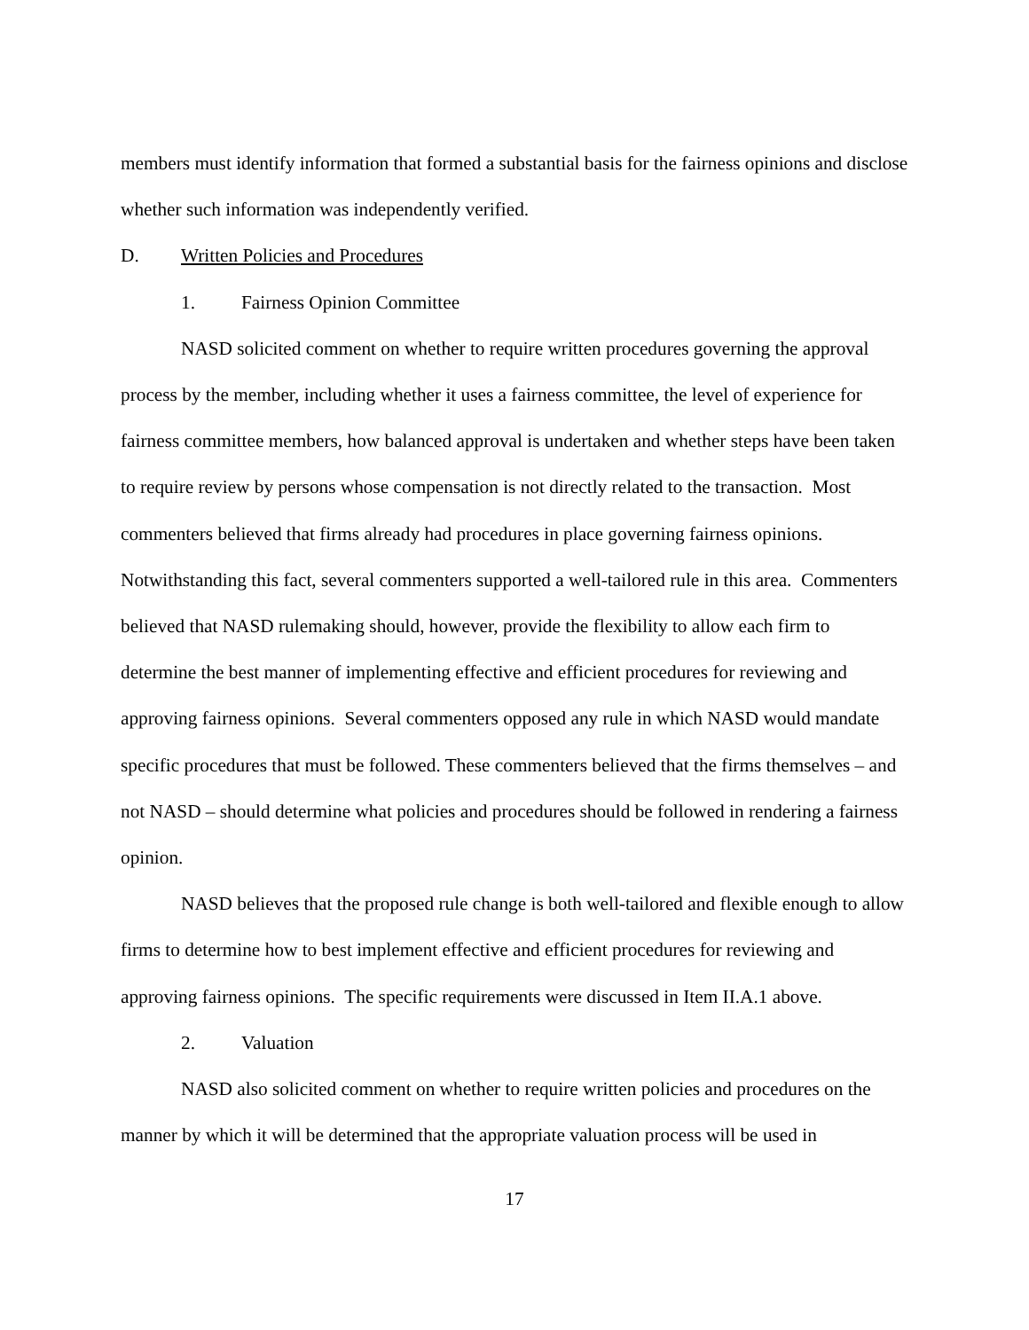members must identify information that formed a substantial basis for the fairness opinions and disclose whether such information was independently verified.
D. Written Policies and Procedures
1. Fairness Opinion Committee
NASD solicited comment on whether to require written procedures governing the approval process by the member, including whether it uses a fairness committee, the level of experience for fairness committee members, how balanced approval is undertaken and whether steps have been taken to require review by persons whose compensation is not directly related to the transaction. Most commenters believed that firms already had procedures in place governing fairness opinions. Notwithstanding this fact, several commenters supported a well-tailored rule in this area. Commenters believed that NASD rulemaking should, however, provide the flexibility to allow each firm to determine the best manner of implementing effective and efficient procedures for reviewing and approving fairness opinions. Several commenters opposed any rule in which NASD would mandate specific procedures that must be followed. These commenters believed that the firms themselves – and not NASD – should determine what policies and procedures should be followed in rendering a fairness opinion.
NASD believes that the proposed rule change is both well-tailored and flexible enough to allow firms to determine how to best implement effective and efficient procedures for reviewing and approving fairness opinions. The specific requirements were discussed in Item II.A.1 above.
2. Valuation
NASD also solicited comment on whether to require written policies and procedures on the manner by which it will be determined that the appropriate valuation process will be used in
17